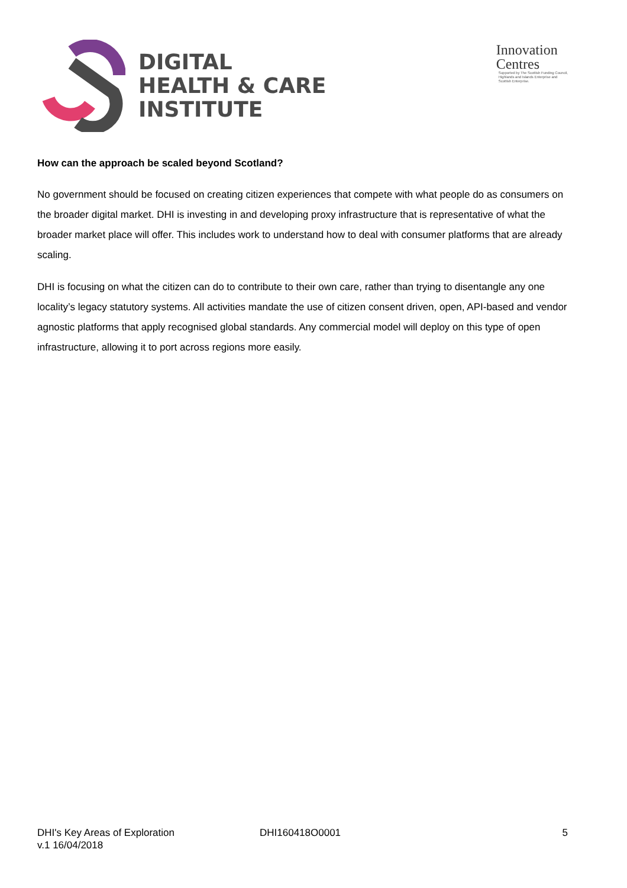DIGITAL
HEALTH & CARE
INSTITUTE
Innovation
Centres
Supported by The Scottish Funding Council,
Highlands and Islands Enterprise and
Scottish Enterprise.
How can the approach be scaled beyond Scotland?
No government should be focused on creating citizen experiences that compete with what people do as consumers on the broader digital market. DHI is investing in and developing proxy infrastructure that is representative of what the broader market place will offer. This includes work to understand how to deal with consumer platforms that are already scaling.
DHI is focusing on what the citizen can do to contribute to their own care, rather than trying to disentangle any one locality’s legacy statutory systems. All activities mandate the use of citizen consent driven, open, API-based and vendor agnostic platforms that apply recognised global standards. Any commercial model will deploy on this type of open infrastructure, allowing it to port across regions more easily.
DHI's Key Areas of Exploration
v.1 16/04/2018
DHI160418O0001 5